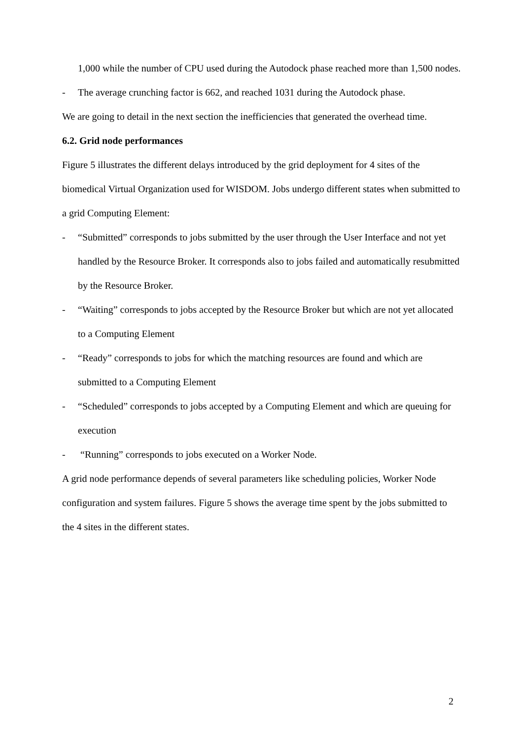1,000 while the number of CPU used during the Autodock phase reached more than 1,500 nodes.
- The average crunching factor is 662, and reached 1031 during the Autodock phase.
We are going to detail in the next section the inefficiencies that generated the overhead time.
6.2. Grid node performances
Figure 5 illustrates the different delays introduced by the grid deployment for 4 sites of the biomedical Virtual Organization used for WISDOM. Jobs undergo different states when submitted to a grid Computing Element:
- “Submitted” corresponds to jobs submitted by the user through the User Interface and not yet handled by the Resource Broker. It corresponds also to jobs failed and automatically resubmitted by the Resource Broker.
- “Waiting” corresponds to jobs accepted by the Resource Broker but which are not yet allocated to a Computing Element
- “Ready” corresponds to jobs for which the matching resources are found and which are submitted to a Computing Element
- “Scheduled” corresponds to jobs accepted by a Computing Element and which are queuing for execution
- “Running” corresponds to jobs executed on a Worker Node.
A grid node performance depends of several parameters like scheduling policies, Worker Node configuration and system failures. Figure 5 shows the average time spent by the jobs submitted to the 4 sites in the different states.
2